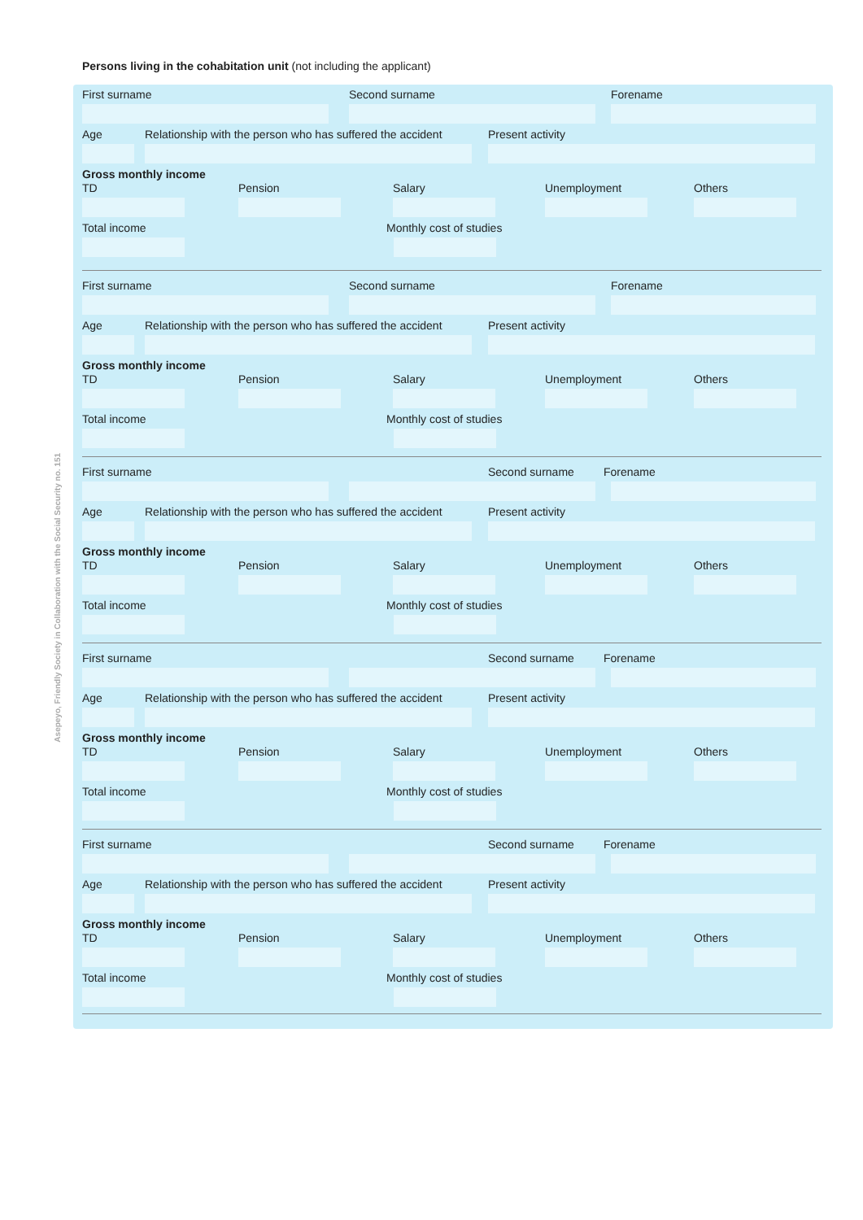Persons living in the cohabitation unit (not including the applicant)
Asepeyo, Friendly Society in Collaboration with the Social Security no. 151
First surname Second surname Forename
Age Relationship with the person who has suffered the accident Present activity
Gross monthly income
TD Pension Salary Unemployment Others
Total income Monthly cost of studies
First surname Second surname Forename
Age Relationship with the person who has suffered the accident Present activity
Gross monthly income
TD Pension Salary Unemployment Others
Total income Monthly cost of studies
First surname Second surname Forename
Age Relationship with the person who has suffered the accident Present activity
Gross monthly income
TD Pension Salary Unemployment Others
Total income Monthly cost of studies
First surname Second surname Forename
Age Relationship with the person who has suffered the accident Present activity
Gross monthly income
TD Pension Salary Unemployment Others
Total income Monthly cost of studies
First surname Second surname Forename
Age Relationship with the person who has suffered the accident Present activity
Gross monthly income
TD Pension Salary Unemployment Others
Total income Monthly cost of studies